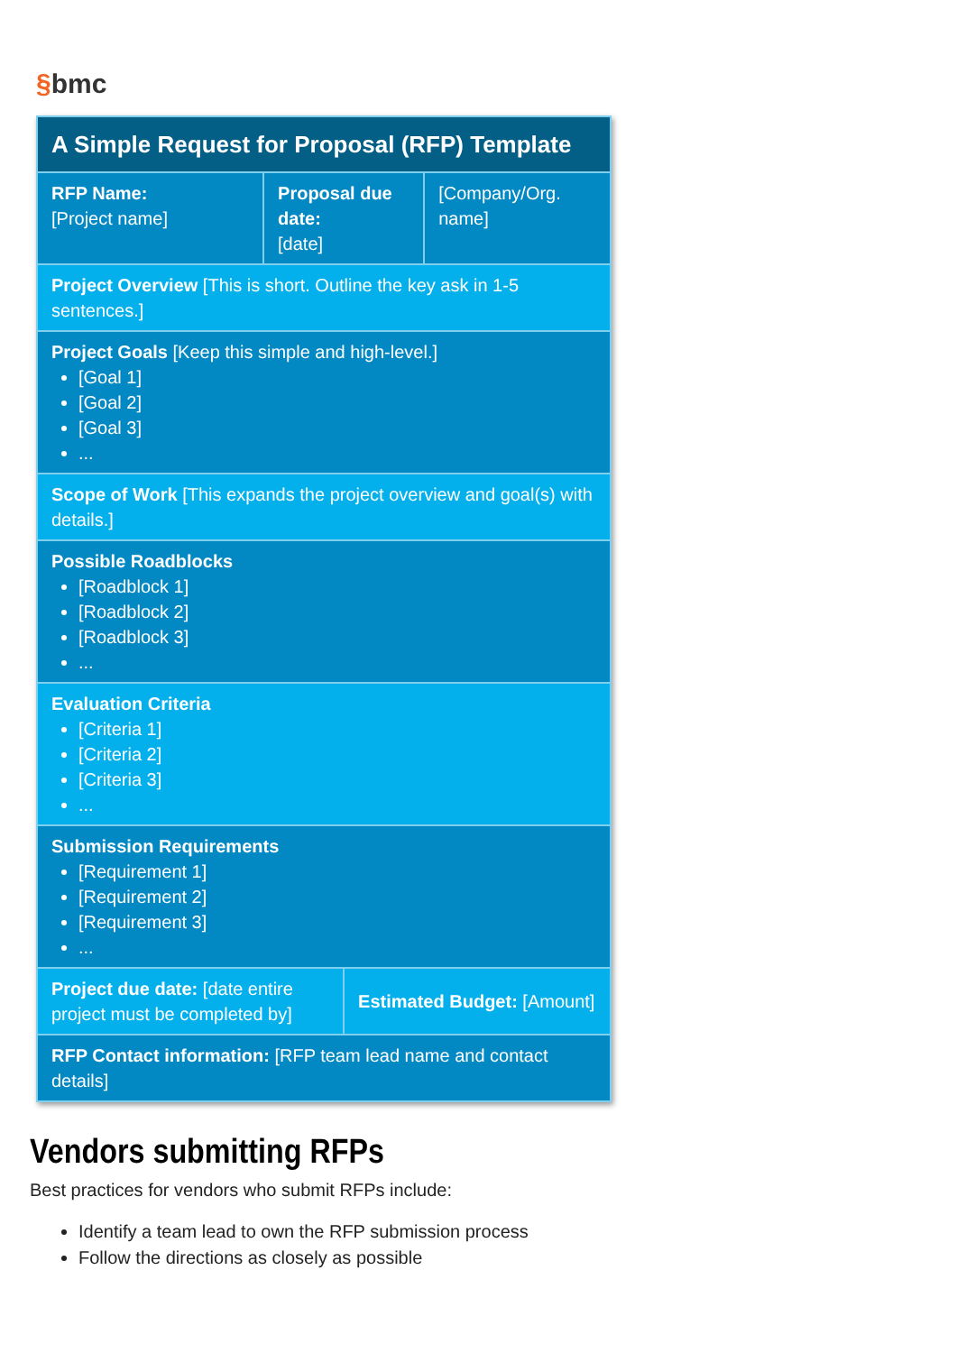§bmc
| A Simple Request for Proposal (RFP) Template | | | |
| RFP Name: [Project name] | Proposal due date: [date] | | [Company/Org. name] |
| Project Overview [This is short. Outline the key ask in 1-5 sentences.] | | | |
| Project Goals [Keep this simple and high-level.] [Goal 1] [Goal 2] [Goal 3] ... | | | |
| Scope of Work [This expands the project overview and goal(s) with details.] | | | |
| Possible Roadblocks [Roadblock 1] [Roadblock 2] [Roadblock 3] ... | | | |
| Evaluation Criteria [Criteria 1] [Criteria 2] [Criteria 3] ... | | | |
| Submission Requirements [Requirement 1] [Requirement 2] [Requirement 3] ... | | | |
| Project due date: [date entire project must be completed by] | | Estimated Budget: [Amount] | |
| RFP Contact information: [RFP team lead name and contact details] | | | |
Vendors submitting RFPs
Best practices for vendors who submit RFPs include:
Identify a team lead to own the RFP submission process
Follow the directions as closely as possible